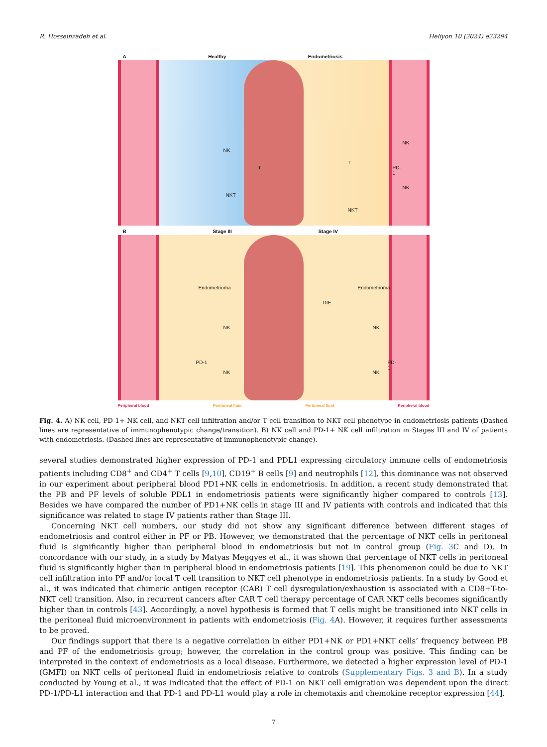R. Hosseinzadeh et al. Heliyon 10 (2024) e23294
A Healthy Endometriosis
NK
T
NKT
T
NKT
NK
PD-1
NK
B Stage III Stage IV
Endometrioma Endometrioma
DIE
NK
PD-1
NK
NK
PD-1
NK
Peripheral blood Peritoneal fluid Peritoneal fluid Peripheral blood
Fig. 4. A) NK cell, PD-1+ NK cell, and NKT cell infiltration and/or T cell transition to NKT cell phenotype in endometriosis patients (Dashed lines are representative of immunophenotypic change/transition). B) NK cell and PD-1+ NK cell infiltration in Stages III and IV of patients with endometriosis. (Dashed lines are representative of immunophenotypic change).
several studies demonstrated higher expression of PD-1 and PDL1 expressing circulatory immune cells of endometriosis patients including CD8<sup>+</sup> and CD4<sup>+</sup> T cells [9,10], CD19<sup>+</sup> B cells [9] and neutrophils [12], this dominance was not observed in our experiment about peripheral blood PD1+NK cells in endometriosis. In addition, a recent study demonstrated that the PB and PF levels of soluble PDL1 in endometriosis patients were significantly higher compared to controls [13]. Besides we have compared the number of PD1+NK cells in stage III and IV patients with controls and indicated that this significance was related to stage IV patients rather than Stage III.
Concerning NKT cell numbers, our study did not show any significant difference between different stages of endometriosis and control either in PF or PB. However, we demonstrated that the percentage of NKT cells in peritoneal fluid is significantly higher than peripheral blood in endometriosis but not in control group (Fig. 3 C and D). In concordance with our study, in a study by Matyas Meggyes et al., it was shown that percentage of NKT cells in peritoneal fluid is significantly higher than in peripheral blood in endometriosis patients [19]. This phenomenon could be due to NKT cell infiltration into PF and/or local T cell transition to NKT cell phenotype in endometriosis patients. In a study by Good et al., it was indicated that chimeric antigen receptor (CAR) T cell dysregulation/exhaustion is associated with a CD8+T-to-NKT cell transition. Also, in recurrent cancers after CAR T cell therapy percentage of CAR NKT cells becomes significantly higher than in controls [43]. Accordingly, a novel hypothesis is formed that T cells might be transitioned into NKT cells in the peritoneal fluid microenvironment in patients with endometriosis (Fig. 4 A). However, it requires further assessments to be proved.
Our findings support that there is a negative correlation in either PD1+NK or PD1+NKT cells’ frequency between PB and PF of the endometriosis group; however, the correlation in the control group was positive. This finding can be interpreted in the context of endometriosis as a local disease. Furthermore, we detected a higher expression level of PD-1 (GMFI) on NKT cells of peritoneal fluid in endometriosis relative to controls (Supplementary Figs. 3 and B). In a study conducted by Young et al., it was indicated that the effect of PD-1 on NKT cell emigration was dependent upon the direct PD-1/PD-L1 interaction and that PD-1 and PD-L1 would play a role in chemotaxis and chemokine receptor expression [44].
7